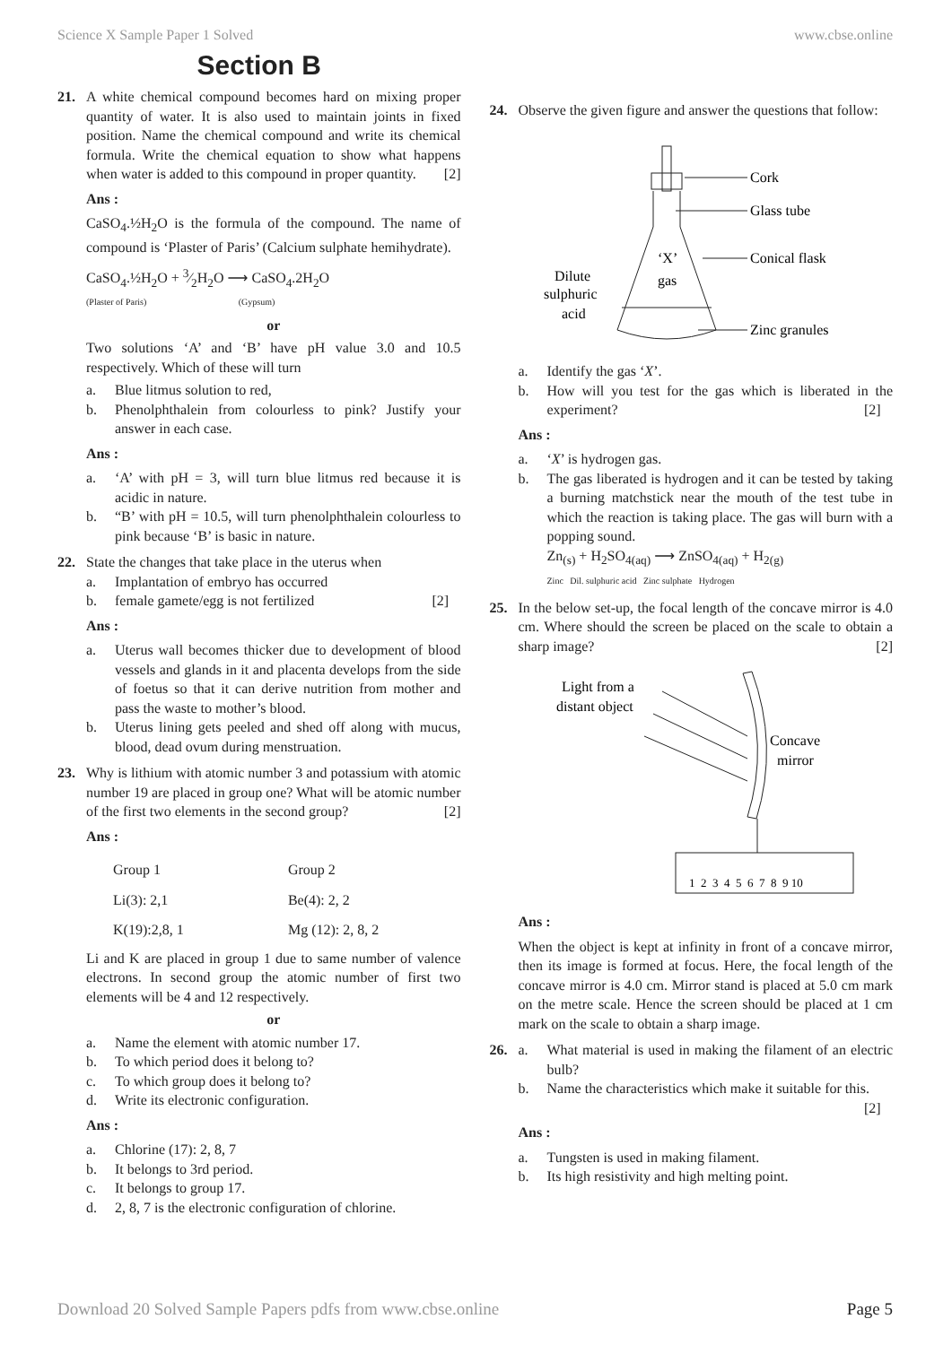Science X Sample Paper 1 Solved www.cbse.online
Section B
21. A white chemical compound becomes hard on mixing proper quantity of water. It is also used to maintain joints in fixed position. Name the chemical compound and write its chemical formula. Write the chemical equation to show what happens when water is added to this compound in proper quantity. [2]
Ans :
CaSO<sub>4</sub>.½H<sub>2</sub>O is the formula of the compound. The name of compound is ‘Plaster of Paris’ (Calcium sulphate hemihydrate).
CaSO<sub>4</sub>.½H<sub>2</sub>O + 3⁄2H<sub>2</sub>O ⟶ CaSO<sub>4</sub>.2H<sub>2</sub>O
(Plaster of Paris) (Gypsum)
or
Two solutions ‘A’ and ‘B’ have pH value 3.0 and 10.5 respectively. Which of these will turn
a. Blue litmus solution to red,
b. Phenolphthalein from colourless to pink? Justify your answer in each case.
Ans :
a. ‘A’ with pH = 3, will turn blue litmus red because it is acidic in nature.
b. “B’ with pH = 10.5, will turn phenolphthalein colourless to pink because ‘B’ is basic in nature.
22. State the changes that take place in the uterus when
a. Implantation of embryo has occurred
b. female gamete/egg is not fertilized [2]
Ans :
a. Uterus wall becomes thicker due to development of blood vessels and glands in it and placenta develops from the side of foetus so that it can derive nutrition from mother and pass the waste to mother’s blood.
b. Uterus lining gets peeled and shed off along with mucus, blood, dead ovum during menstruation.
23. Why is lithium with atomic number 3 and potassium with atomic number 19 are placed in group one? What will be atomic number of the first two elements in the second group? [2]
Ans :
| Group 1 | Group 2 |
| Li(3): 2,1 | Be(4): 2, 2 |
| K(19):2,8, 1 | Mg (12): 2, 8, 2 |
Li and K are placed in group 1 due to same number of valence electrons. In second group the atomic number of first two elements will be 4 and 12 respectively.
or
a. Name the element with atomic number 17.
b. To which period does it belong to?
c. To which group does it belong to?
d. Write its electronic configuration.
Ans :
a. Chlorine (17): 2, 8, 7
b. It belongs to 3rd period.
c. It belongs to group 17.
d. 2, 8, 7 is the electronic configuration of chlorine.
24. Observe the given figure and answer the questions that follow:
Cork
Glass tube
Conical flask
Zinc granules
‘X’
gas
Dilute
sulphuric
acid
a. Identify the gas ‘X’.
b. How will you test for the gas which is liberated in the experiment? [2]
Ans :
a. ‘X’ is hydrogen gas.
b. The gas liberated is hydrogen and it can be tested by taking a burning matchstick near the mouth of the test tube in which the reaction is taking place. The gas will burn with a popping sound.
Zn<sub>(s)</sub> + H<sub>2</sub>SO<sub>4(aq)</sub> ⟶ ZnSO<sub>4(aq)</sub> + H<sub>2(g)</sub>
Zinc Dil. sulphuric acid Zinc sulphate Hydrogen
25. In the below set-up, the focal length of the concave mirror is 4.0 cm. Where should the screen be placed on the scale to obtain a sharp image? [2]
Light from a
distant object
Concave
mirror
1 2 3 4 5 6 7 8 9 10
Ans :
When the object is kept at infinity in front of a concave mirror, then its image is formed at focus. Here, the focal length of the concave mirror is 4.0 cm. Mirror stand is placed at 5.0 cm mark on the metre scale. Hence the screen should be placed at 1 cm mark on the scale to obtain a sharp image.
26. a. What material is used in making the filament of an electric bulb?
b. Name the characteristics which make it suitable for this. [2]
Ans :
a. Tungsten is used in making filament.
b. Its high resistivity and high melting point.
Download 20 Solved Sample Papers pdfs from www.cbse.online Page 5